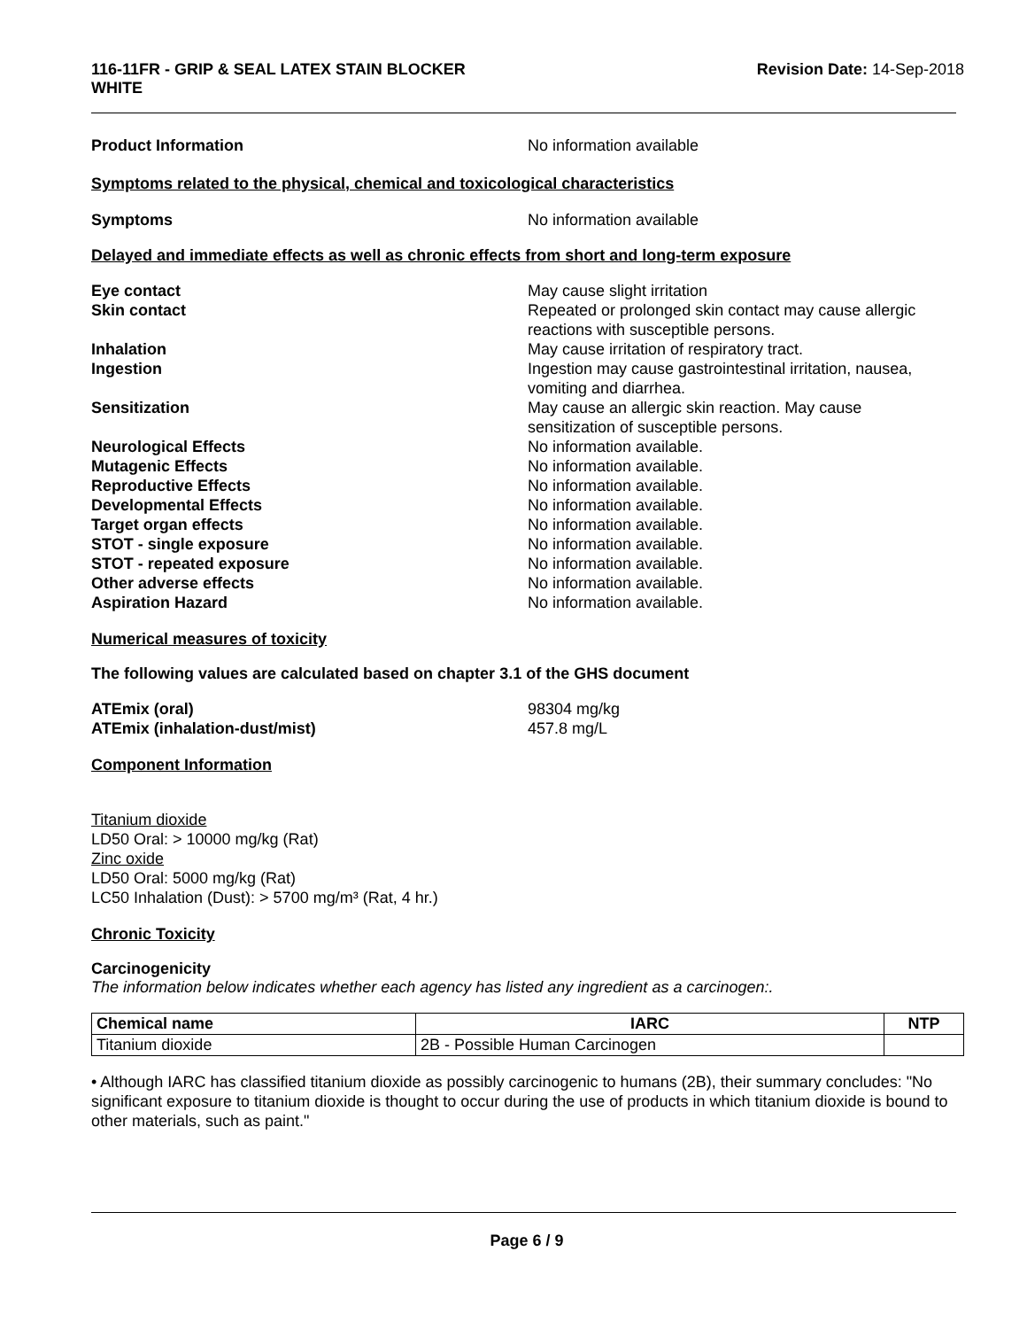116-11FR - GRIP & SEAL LATEX STAIN BLOCKER
WHITE
Revision Date: 14-Sep-2018
Product Information No information available
Symptoms related to the physical, chemical and toxicological characteristics
Symptoms No information available
Delayed and immediate effects as well as chronic effects from short and long-term exposure
Eye contact May cause slight irritation
Skin contact Repeated or prolonged skin contact may cause allergic reactions with susceptible persons.
Inhalation May cause irritation of respiratory tract.
Ingestion Ingestion may cause gastrointestinal irritation, nausea, vomiting and diarrhea.
Sensitization May cause an allergic skin reaction. May cause sensitization of susceptible persons.
Neurological Effects No information available.
Mutagenic Effects No information available.
Reproductive Effects No information available.
Developmental Effects No information available.
Target organ effects No information available.
STOT - single exposure No information available.
STOT - repeated exposure No information available.
Other adverse effects No information available.
Aspiration Hazard No information available.
Numerical measures of toxicity
The following values are calculated based on chapter 3.1 of the GHS document
ATEmix (oral) 98304 mg/kg
ATEmix (inhalation-dust/mist) 457.8 mg/L
Component Information
Titanium dioxide
LD50 Oral: > 10000 mg/kg (Rat)
Zinc oxide
LD50 Oral: 5000 mg/kg (Rat)
LC50 Inhalation (Dust): > 5700 mg/m³ (Rat, 4 hr.)
Chronic Toxicity
Carcinogenicity
The information below indicates whether each agency has listed any ingredient as a carcinogen:.
| Chemical name | IARC | NTP |
| --- | --- | --- |
| Titanium dioxide | 2B - Possible Human Carcinogen | |
• Although IARC has classified titanium dioxide as possibly carcinogenic to humans (2B), their summary concludes: "No significant exposure to titanium dioxide is thought to occur during the use of products in which titanium dioxide is bound to other materials, such as paint."
Page 6 / 9